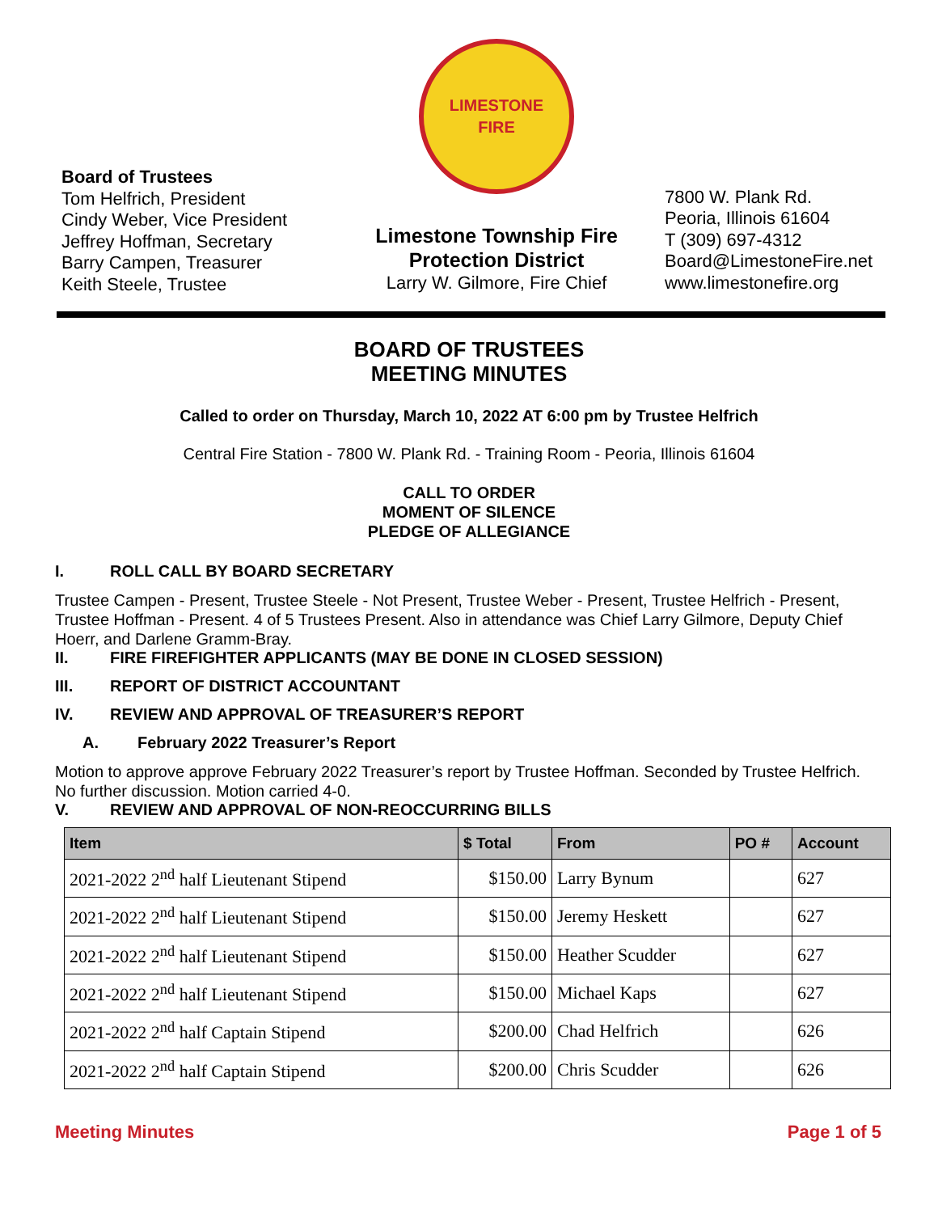Board of Trustees
Tom Helfrich, President
Cindy Weber, Vice President
Jeffrey Hoffman, Secretary
Barry Campen, Treasurer
Keith Steele, Trustee
LIMESTONE
FIRE
Limestone Township Fire
Protection District
Larry W. Gilmore, Fire Chief
7800 W. Plank Rd.
Peoria, Illinois 61604
T (309) 697-4312
Board@LimestoneFire.net
www.limestonefire.org
BOARD OF TRUSTEES
MEETING MINUTES
Called to order on Thursday, March 10, 2022 AT 6:00 pm by Trustee Helfrich
Central Fire Station - 7800 W. Plank Rd. - Training Room - Peoria, Illinois 61604
CALL TO ORDER
MOMENT OF SILENCE
PLEDGE OF ALLEGIANCE
I. ROLL CALL BY BOARD SECRETARY
Trustee Campen - Present, Trustee Steele - Not Present, Trustee Weber - Present, Trustee Helfrich - Present, Trustee Hoffman - Present. 4 of 5 Trustees Present. Also in attendance was Chief Larry Gilmore, Deputy Chief Hoerr, and Darlene Gramm-Bray.
II. FIRE FIREFIGHTER APPLICANTS (MAY BE DONE IN CLOSED SESSION)
III. REPORT OF DISTRICT ACCOUNTANT
IV. REVIEW AND APPROVAL OF TREASURER’S REPORT
A. February 2022 Treasurer’s Report
Motion to approve approve February 2022 Treasurer’s report by Trustee Hoffman. Seconded by Trustee Helfrich. No further discussion. Motion carried 4-0.
V. REVIEW AND APPROVAL OF NON-REOCCURRING BILLS
| Item | $ Total | From | PO # | Account |
| --- | --- | --- | --- | --- |
| 2021-2022 2<sup>nd</sup> half Lieutenant Stipend | $150.00 | Larry Bynum | | 627 |
| 2021-2022 2<sup>nd</sup> half Lieutenant Stipend | $150.00 | Jeremy Heskett | | 627 |
| 2021-2022 2<sup>nd</sup> half Lieutenant Stipend | $150.00 | Heather Scudder | | 627 |
| 2021-2022 2<sup>nd</sup> half Lieutenant Stipend | $150.00 | Michael Kaps | | 627 |
| 2021-2022 2<sup>nd</sup> half Captain Stipend | $200.00 | Chad Helfrich | | 626 |
| 2021-2022 2<sup>nd</sup> half Captain Stipend | $200.00 | Chris Scudder | | 626 |
Meeting Minutes Page 1 of 5